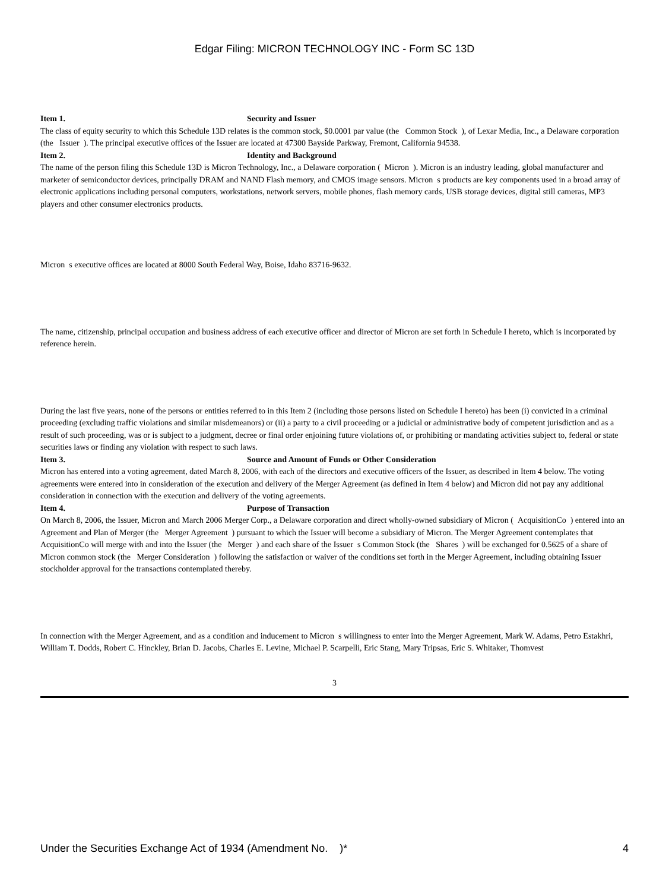Edgar Filing: MICRON TECHNOLOGY INC - Form SC 13D
Item 1. Security and Issuer
The class of equity security to which this Schedule 13D relates is the common stock, $0.0001 par value (the Common Stock ), of Lexar Media, Inc., a Delaware corporation (the Issuer ). The principal executive offices of the Issuer are located at 47300 Bayside Parkway, Fremont, California 94538.
Item 2. Identity and Background
The name of the person filing this Schedule 13D is Micron Technology, Inc., a Delaware corporation ( Micron ). Micron is an industry leading, global manufacturer and marketer of semiconductor devices, principally DRAM and NAND Flash memory, and CMOS image sensors. Micron s products are key components used in a broad array of electronic applications including personal computers, workstations, network servers, mobile phones, flash memory cards, USB storage devices, digital still cameras, MP3 players and other consumer electronics products.
Micron s executive offices are located at 8000 South Federal Way, Boise, Idaho 83716-9632.
The name, citizenship, principal occupation and business address of each executive officer and director of Micron are set forth in Schedule I hereto, which is incorporated by reference herein.
During the last five years, none of the persons or entities referred to in this Item 2 (including those persons listed on Schedule I hereto) has been (i) convicted in a criminal proceeding (excluding traffic violations and similar misdemeanors) or (ii) a party to a civil proceeding or a judicial or administrative body of competent jurisdiction and as a result of such proceeding, was or is subject to a judgment, decree or final order enjoining future violations of, or prohibiting or mandating activities subject to, federal or state securities laws or finding any violation with respect to such laws.
Item 3. Source and Amount of Funds or Other Consideration
Micron has entered into a voting agreement, dated March 8, 2006, with each of the directors and executive officers of the Issuer, as described in Item 4 below. The voting agreements were entered into in consideration of the execution and delivery of the Merger Agreement (as defined in Item 4 below) and Micron did not pay any additional consideration in connection with the execution and delivery of the voting agreements.
Item 4. Purpose of Transaction
On March 8, 2006, the Issuer, Micron and March 2006 Merger Corp., a Delaware corporation and direct wholly-owned subsidiary of Micron ( AcquisitionCo ) entered into an Agreement and Plan of Merger (the Merger Agreement ) pursuant to which the Issuer will become a subsidiary of Micron. The Merger Agreement contemplates that AcquisitionCo will merge with and into the Issuer (the Merger ) and each share of the Issuer s Common Stock (the Shares ) will be exchanged for 0.5625 of a share of Micron common stock (the Merger Consideration ) following the satisfaction or waiver of the conditions set forth in the Merger Agreement, including obtaining Issuer stockholder approval for the transactions contemplated thereby.
In connection with the Merger Agreement, and as a condition and inducement to Micron s willingness to enter into the Merger Agreement, Mark W. Adams, Petro Estakhri, William T. Dodds, Robert C. Hinckley, Brian D. Jacobs, Charles E. Levine, Michael P. Scarpelli, Eric Stang, Mary Tripsas, Eric S. Whitaker, Thomvest
3
Under the Securities Exchange Act of 1934 (Amendment No. )* 4